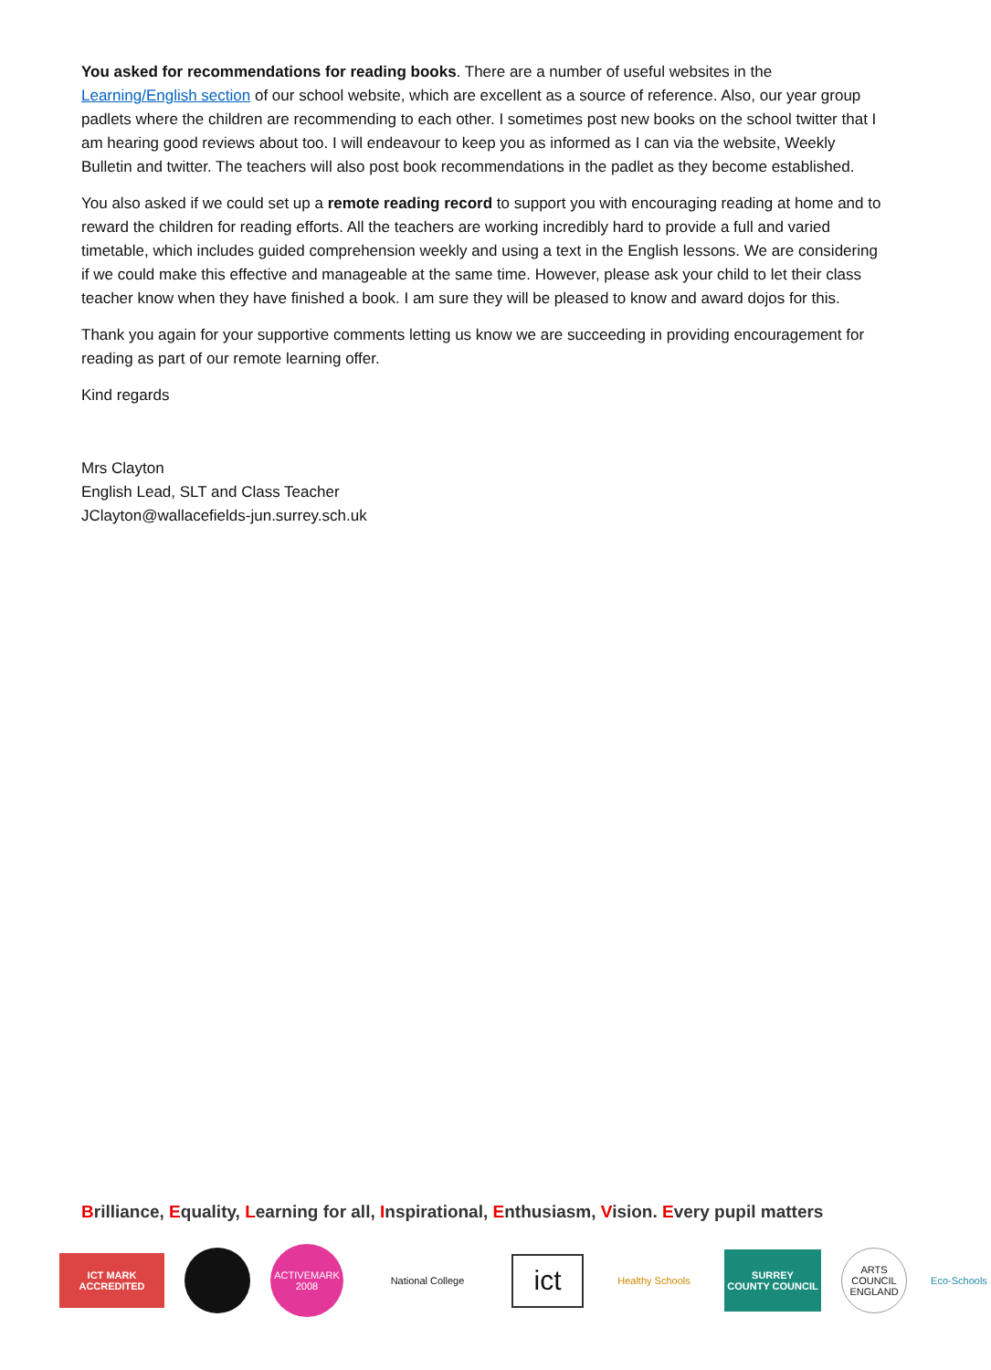You asked for recommendations for reading books. There are a number of useful websites in the Learning/English section of our school website, which are excellent as a source of reference. Also, our year group padlets where the children are recommending to each other. I sometimes post new books on the school twitter that I am hearing good reviews about too. I will endeavour to keep you as informed as I can via the website, Weekly Bulletin and twitter. The teachers will also post book recommendations in the padlet as they become established.
You also asked if we could set up a remote reading record to support you with encouraging reading at home and to reward the children for reading efforts. All the teachers are working incredibly hard to provide a full and varied timetable, which includes guided comprehension weekly and using a text in the English lessons. We are considering if we could make this effective and manageable at the same time. However, please ask your child to let their class teacher know when they have finished a book. I am sure they will be pleased to know and award dojos for this.
Thank you again for your supportive comments letting us know we are succeeding in providing encouragement for reading as part of our remote learning offer.
Kind regards
Mrs Clayton
English Lead, SLT and Class Teacher
JClayton@wallacefields-jun.surrey.sch.uk
Brilliance, Equality, Learning for all, Inspirational, Enthusiasm, Vision. Every pupil matters
ICT MARK ACCREDITED
ACTIVEMARK 2008
National College
ict
Healthy Schools
SURREY
COUNTY COUNCIL
ARTS COUNCIL ENGLAND
Eco-Schools